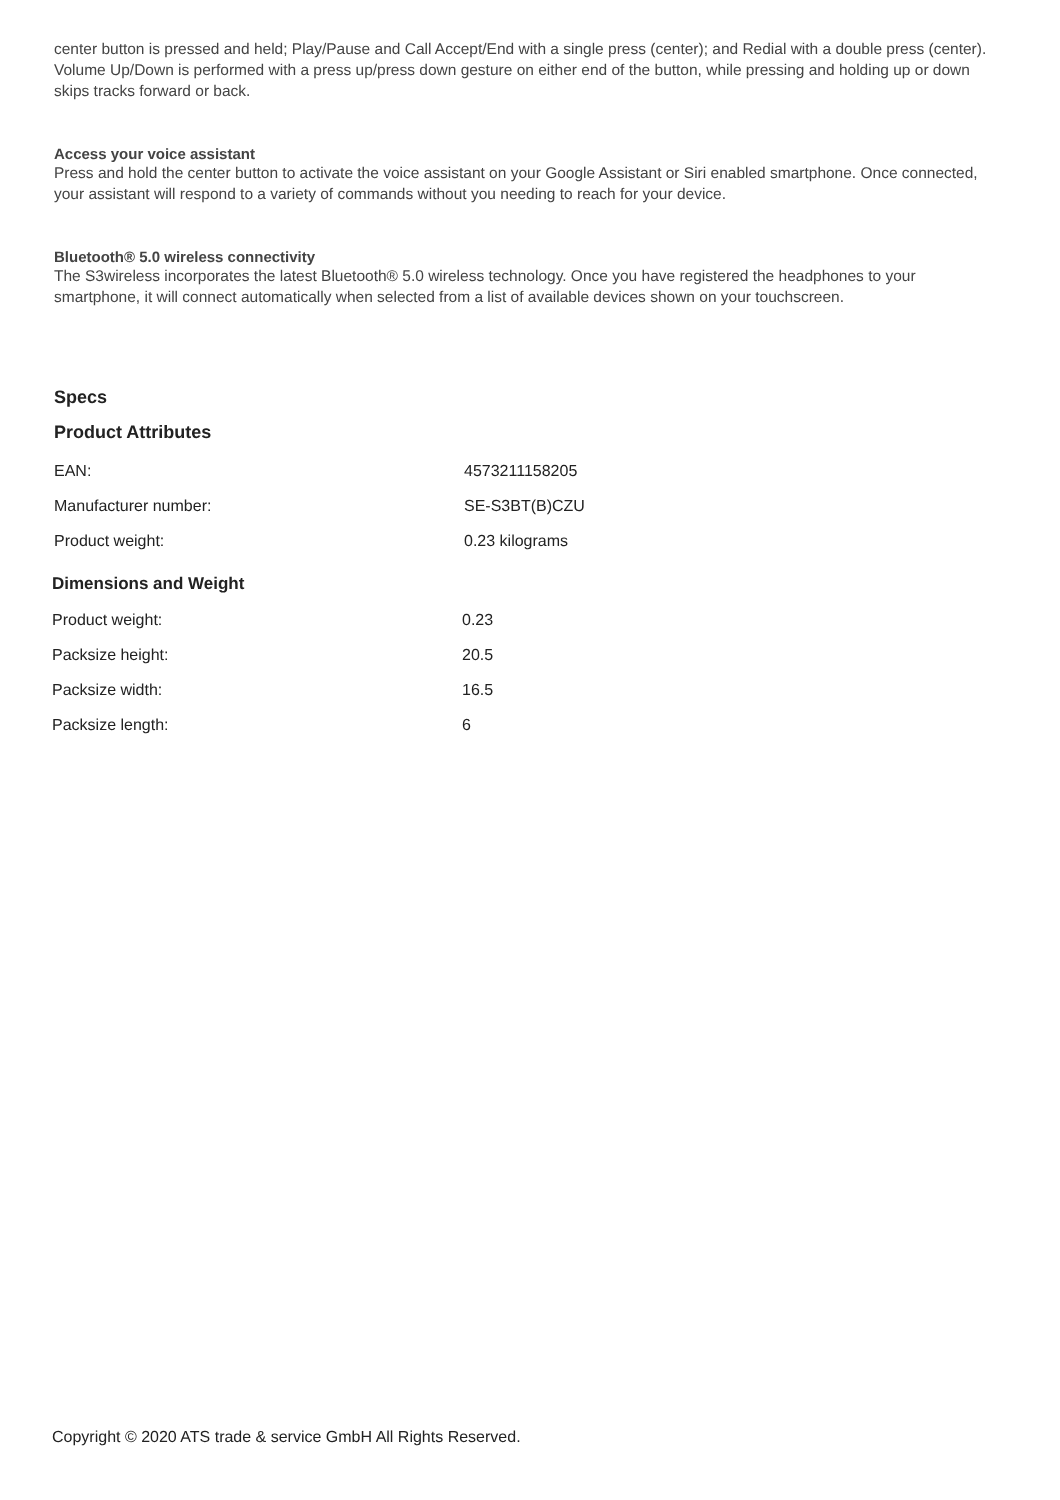center button is pressed and held; Play/Pause and Call Accept/End with a single press (center); and Redial with a double press (center). Volume Up/Down is performed with a press up/press down gesture on either end of the button, while pressing and holding up or down skips tracks forward or back.
Access your voice assistant
Press and hold the center button to activate the voice assistant on your Google Assistant or Siri enabled smartphone. Once connected, your assistant will respond to a variety of commands without you needing to reach for your device.
Bluetooth® 5.0 wireless connectivity
The S3wireless incorporates the latest Bluetooth® 5.0 wireless technology. Once you have registered the headphones to your smartphone, it will connect automatically when selected from a list of available devices shown on your touchscreen.
Specs
Product Attributes
| EAN: | 4573211158205 |
| Manufacturer number: | SE-S3BT(B)CZU |
| Product weight: | 0.23 kilograms |
Dimensions and Weight
| Product weight: | 0.23 |
| Packsize height: | 20.5 |
| Packsize width: | 16.5 |
| Packsize length: | 6 |
Copyright © 2020 ATS trade & service GmbH All Rights Reserved.